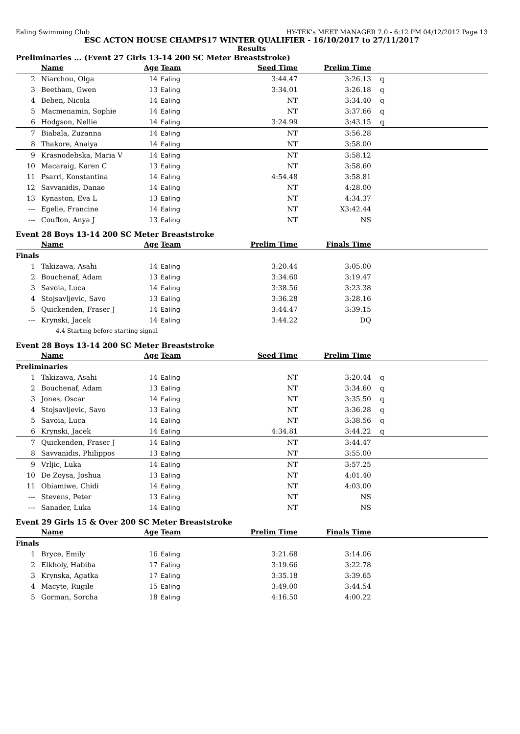Ealing Swimming Club HY-TEK's MEET MANAGER 7.0 - 6:12 PM 04/12/2017 Page 13
ESC ACTON HOUSE CHAMPS17 WINTER QUALIFIER - 16/10/2017 to 27/11/2017
Results
Preliminaries ... (Event 27 Girls 13-14 200 SC Meter Breaststroke)
| | Name | Age | Team | Seed Time | Prelim Time | |
| --- | --- | --- | --- | --- | --- | --- |
| 2 | Niarchou, Olga | 14 | Ealing | 3:44.47 | 3:26.13 | q |
| 3 | Beetham, Gwen | 13 | Ealing | 3:34.01 | 3:26.18 | q |
| 4 | Beben, Nicola | 14 | Ealing | NT | 3:34.40 | q |
| 5 | Macmenamin, Sophie | 14 | Ealing | NT | 3:37.66 | q |
| 6 | Hodgson, Nellie | 14 | Ealing | 3:24.99 | 3:43.15 | q |
| 7 | Biabala, Zuzanna | 14 | Ealing | NT | 3:56.28 | |
| 8 | Thakore, Anaiya | 14 | Ealing | NT | 3:58.00 | |
| 9 | Krasnodebska, Maria V | 14 | Ealing | NT | 3:58.12 | |
| 10 | Macaraig, Karen C | 13 | Ealing | NT | 3:58.60 | |
| 11 | Psarri, Konstantina | 14 | Ealing | 4:54.48 | 3:58.81 | |
| 12 | Savvanidis, Danae | 14 | Ealing | NT | 4:28.00 | |
| 13 | Kynaston, Eva L | 13 | Ealing | NT | 4:34.37 | |
| --- | Egelie, Francine | 14 | Ealing | NT | X3:42.44 | |
| --- | Couffon, Anya J | 13 | Ealing | NT | NS | |
Event 28 Boys 13-14 200 SC Meter Breaststroke
| | Name | Age | Team | Prelim Time | Finals Time | |
| --- | --- | --- | --- | --- | --- | --- |
| Finals | | | | | | |
| 1 | Takizawa, Asahi | 14 | Ealing | 3:20.44 | 3:05.00 | |
| 2 | Bouchenaf, Adam | 13 | Ealing | 3:34.60 | 3:19.47 | |
| 3 | Savoia, Luca | 14 | Ealing | 3:38.56 | 3:23.38 | |
| 4 | Stojsavljevic, Savo | 13 | Ealing | 3:36.28 | 3:28.16 | |
| 5 | Quickenden, Fraser J | 14 | Ealing | 3:44.47 | 3:39.15 | |
| --- | Krynski, Jacek | 14 | Ealing | 3:44.22 | DQ | |
| | 4.4 Starting before starting signal | | | | | |
Event 28 Boys 13-14 200 SC Meter Breaststroke
| | Name | Age | Team | Seed Time | Prelim Time | |
| --- | --- | --- | --- | --- | --- | --- |
| Preliminaries | | | | | | |
| 1 | Takizawa, Asahi | 14 | Ealing | NT | 3:20.44 | q |
| 2 | Bouchenaf, Adam | 13 | Ealing | NT | 3:34.60 | q |
| 3 | Jones, Oscar | 14 | Ealing | NT | 3:35.50 | q |
| 4 | Stojsavljevic, Savo | 13 | Ealing | NT | 3:36.28 | q |
| 5 | Savoia, Luca | 14 | Ealing | NT | 3:38.56 | q |
| 6 | Krynski, Jacek | 14 | Ealing | 4:34.81 | 3:44.22 | q |
| 7 | Quickenden, Fraser J | 14 | Ealing | NT | 3:44.47 | |
| 8 | Savvanidis, Philippos | 13 | Ealing | NT | 3:55.00 | |
| 9 | Vrljic, Luka | 14 | Ealing | NT | 3:57.25 | |
| 10 | De Zoysa, Joshua | 13 | Ealing | NT | 4:01.40 | |
| 11 | Obiamiwe, Chidi | 14 | Ealing | NT | 4:03.00 | |
| --- | Stevens, Peter | 13 | Ealing | NT | NS | |
| --- | Sanader, Luka | 14 | Ealing | NT | NS | |
Event 29 Girls 15 & Over 200 SC Meter Breaststroke
| | Name | Age | Team | Prelim Time | Finals Time | |
| --- | --- | --- | --- | --- | --- | --- |
| Finals | | | | | | |
| 1 | Bryce, Emily | 16 | Ealing | 3:21.68 | 3:14.06 | |
| 2 | Elkholy, Habiba | 17 | Ealing | 3:19.66 | 3:22.78 | |
| 3 | Krynska, Agatka | 17 | Ealing | 3:35.18 | 3:39.65 | |
| 4 | Macyte, Rugile | 15 | Ealing | 3:49.00 | 3:44.54 | |
| 5 | Gorman, Sorcha | 18 | Ealing | 4:16.50 | 4:00.22 | |